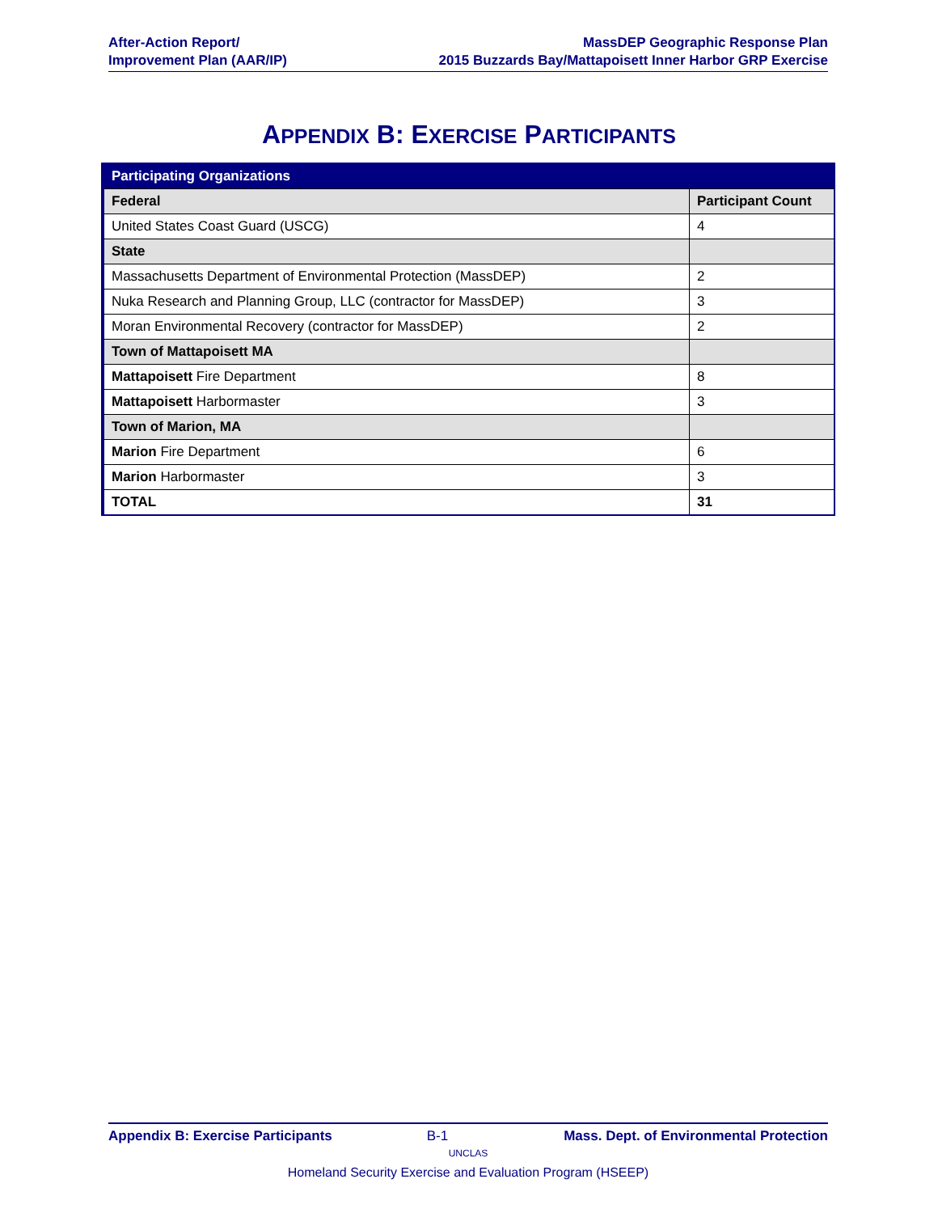After-Action Report/
Improvement Plan (AAR/IP)
MassDEP Geographic Response Plan
2015 Buzzards Bay/Mattapoisett Inner Harbor GRP Exercise
APPENDIX B: EXERCISE PARTICIPANTS
| Participating Organizations | |
| --- | --- |
| Federal | Participant Count |
| United States Coast Guard (USCG) | 4 |
| State | |
| Massachusetts Department of Environmental Protection (MassDEP) | 2 |
| Nuka Research and Planning Group, LLC (contractor for MassDEP) | 3 |
| Moran Environmental Recovery (contractor for MassDEP) | 2 |
| Town of Mattapoisett MA | |
| Mattapoisett Fire Department | 8 |
| Mattapoisett Harbormaster | 3 |
| Town of Marion, MA | |
| Marion Fire Department | 6 |
| Marion Harbormaster | 3 |
| TOTAL | 31 |
Appendix B: Exercise Participants B-1 Mass. Dept. of Environmental Protection
UNCLAS
Homeland Security Exercise and Evaluation Program (HSEEP)